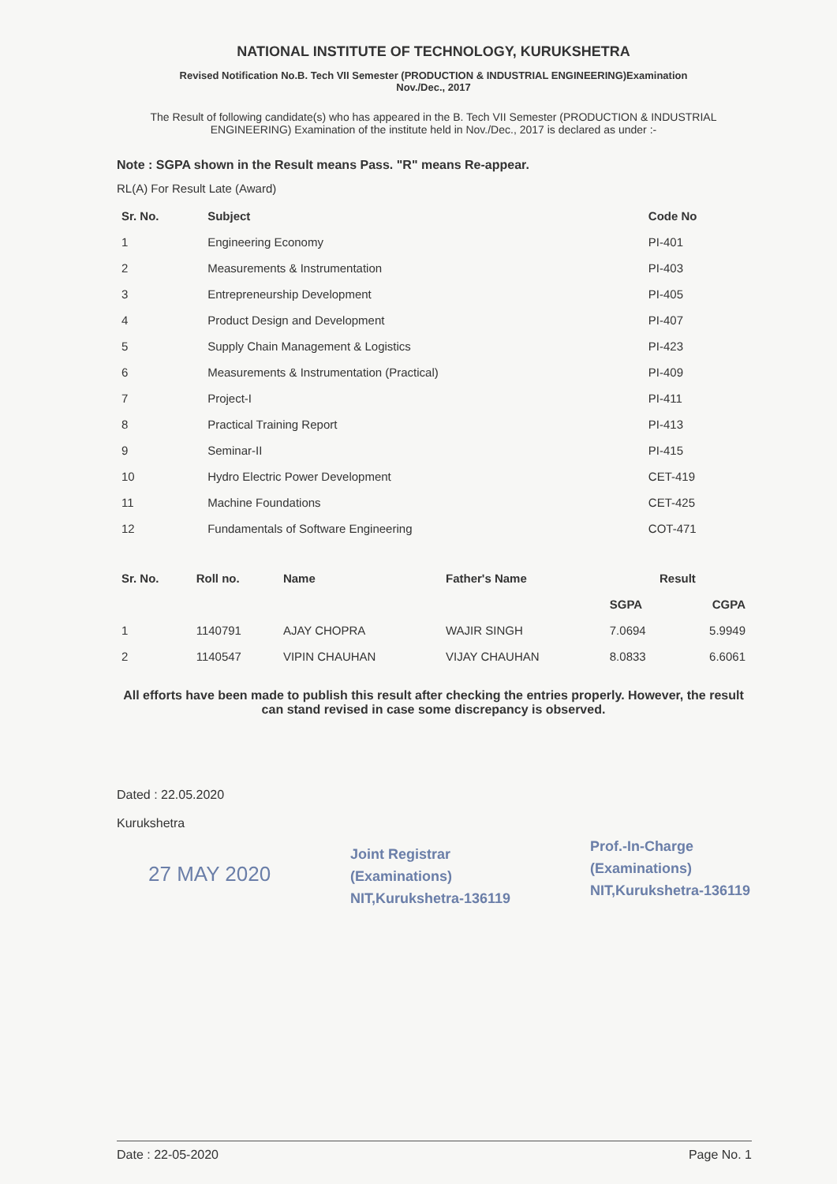NATIONAL INSTITUTE OF TECHNOLOGY, KURUKSHETRA
Revised Notification No.B. Tech VII Semester (PRODUCTION & INDUSTRIAL ENGINEERING)Examination
Nov./Dec., 2017
The Result of following candidate(s) who has appeared in the B. Tech VII Semester (PRODUCTION & INDUSTRIAL ENGINEERING) Examination of the institute held in Nov./Dec., 2017 is declared as under :-
Note : SGPA shown in the Result means Pass. "R" means Re-appear.
RL(A) For Result Late (Award)
| Sr. No. | Subject | Code No |
| --- | --- | --- |
| 1 | Engineering Economy | PI-401 |
| 2 | Measurements & Instrumentation | PI-403 |
| 3 | Entrepreneurship Development | PI-405 |
| 4 | Product Design and Development | PI-407 |
| 5 | Supply Chain Management & Logistics | PI-423 |
| 6 | Measurements & Instrumentation (Practical) | PI-409 |
| 7 | Project-I | PI-411 |
| 8 | Practical Training Report | PI-413 |
| 9 | Seminar-II | PI-415 |
| 10 | Hydro Electric Power Development | CET-419 |
| 11 | Machine Foundations | CET-425 |
| 12 | Fundamentals of Software Engineering | COT-471 |
| Sr. No. | Roll no. | Name | Father's Name | Result | |
| --- | --- | --- | --- | --- | --- |
| | | | | SGPA | CGPA |
| 1 | 1140791 | AJAY CHOPRA | WAJIR SINGH | 7.0694 | 5.9949 |
| 2 | 1140547 | VIPIN CHAUHAN | VIJAY CHAUHAN | 8.0833 | 6.6061 |
All efforts have been made to publish this result after checking the entries properly. However, the result can stand revised in case some discrepancy is observed.
Dated : 22.05.2020
Kurukshetra
27 MAY 2020
Joint Registrar
(Examinations)
NIT,Kurukshetra-136119
Prof.-In-Charge
(Examinations)
NIT,Kurukshetra-136119
Date : 22-05-2020 Page No. 1